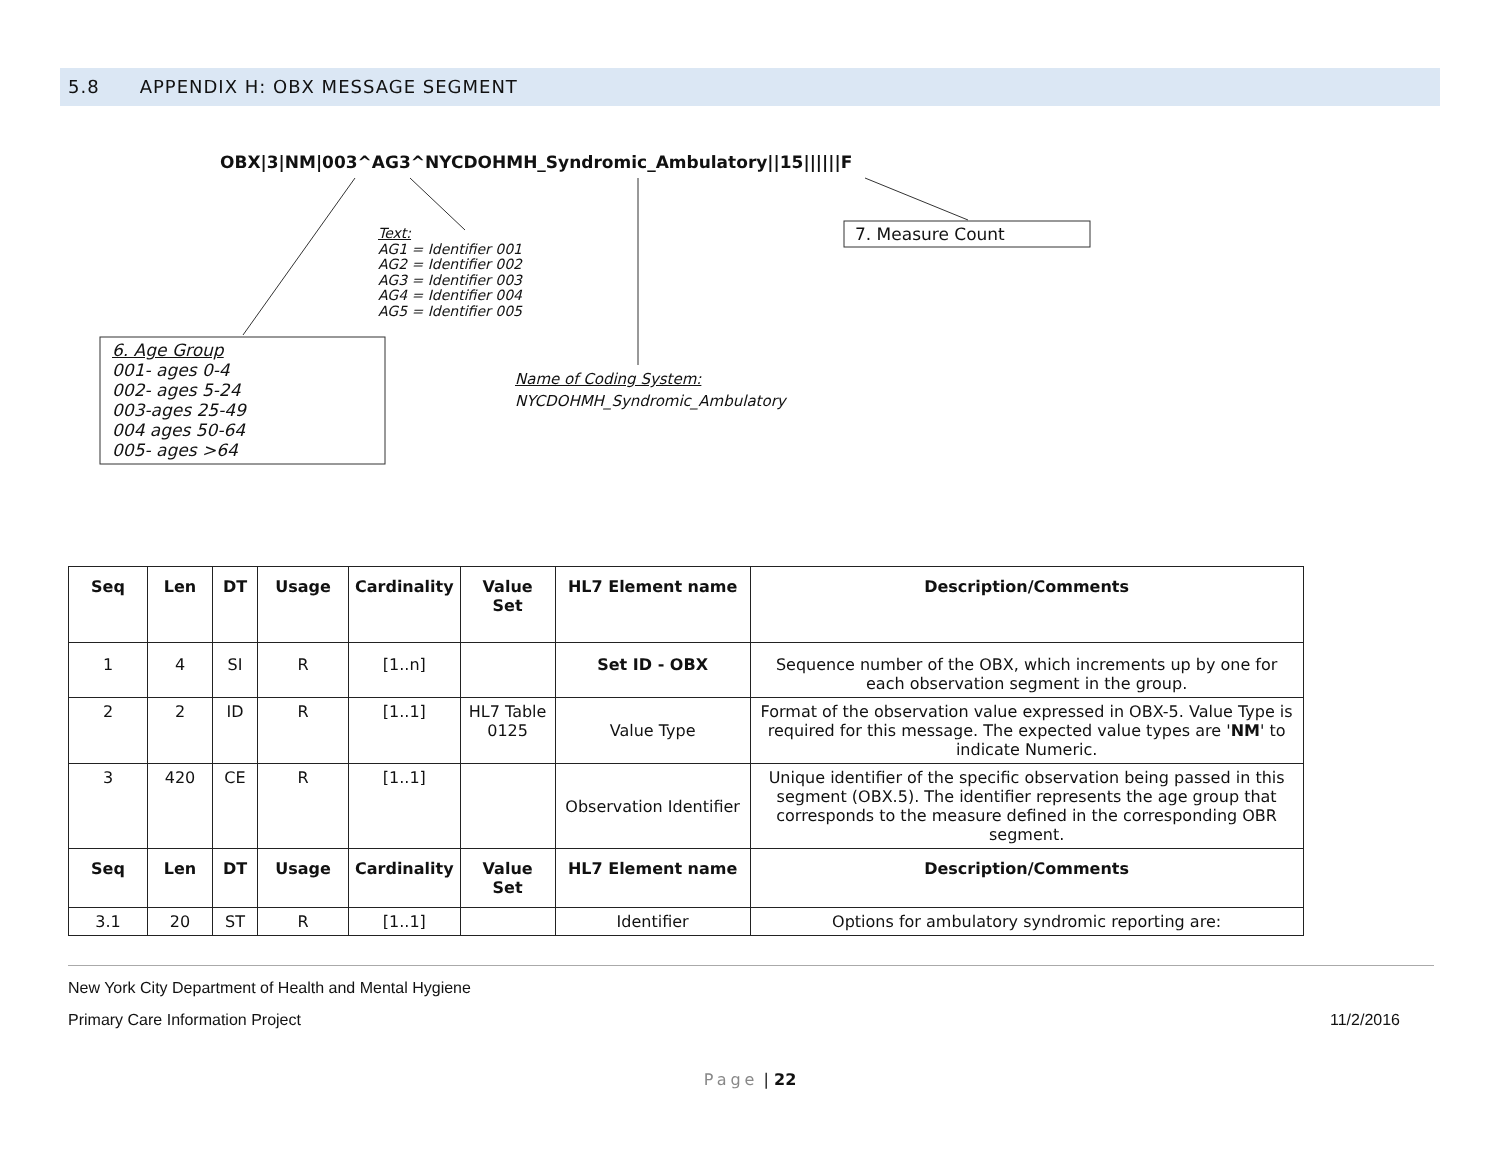5.8 APPENDIX H: OBX MESSAGE SEGMENT
OBX|3|NM|003^AG3^NYCDOHMH_Syndromic_Ambulatory||15||||||F
Text:
AG1 = Identifier 001
AG2 = Identifier 002
AG3 = Identifier 003
AG4 = Identifier 004
AG5 = Identifier 005
7. Measure Count
6. Age Group
001- ages 0-4
002- ages 5-24
003-ages 25-49
004 ages 50-64
005- ages >64
Name of Coding System:
NYCDOHMH_Syndromic_Ambulatory
| Seq | Len | DT | Usage | Cardinality | Value Set | HL7 Element name | Description/Comments |
| --- | --- | --- | --- | --- | --- | --- | --- |
| 1 | 4 | SI | R | [1..n] | | Set ID - OBX | Sequence number of the OBX, which increments up by one for each observation segment in the group. |
| 2 | 2 | ID | R | [1..1] | HL7 Table 0125 | Value Type | Format of the observation value expressed in OBX-5. Value Type is required for this message. The expected value types are ' NM ' to indicate Numeric. |
| 3 | 420 | CE | R | [1..1] | | Observation Identifier | Unique identifier of the specific observation being passed in this segment (OBX.5). The identifier represents the age group that corresponds to the measure defined in the corresponding OBR segment. |
| Seq | Len | DT | Usage | Cardinality | Value Set | HL7 Element name | Description/Comments |
| 3.1 | 20 | ST | R | [1..1] | | Identifier | Options for ambulatory syndromic reporting are: |
New York City Department of Health and Mental Hygiene
Primary Care Information Project 11/2/2016
Page | 22